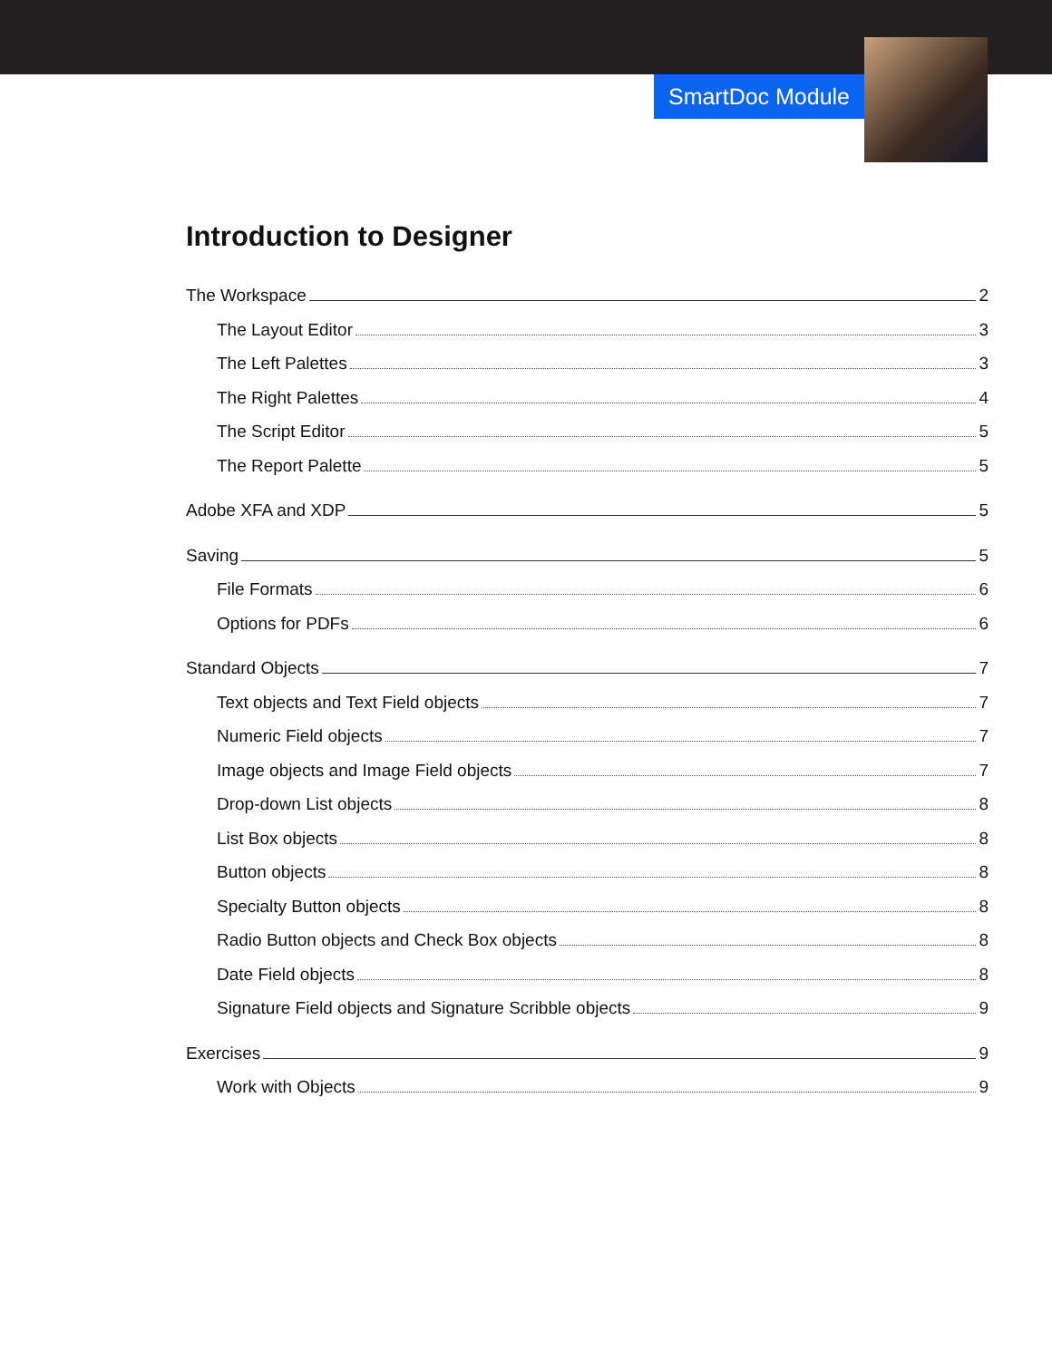SmartDoc Module
Introduction to Designer
The Workspace 2
The Layout Editor 3
The Left Palettes 3
The Right Palettes 4
The Script Editor 5
The Report Palette 5
Adobe XFA and XDP 5
Saving 5
File Formats 6
Options for PDFs 6
Standard Objects 7
Text objects and Text Field objects 7
Numeric Field objects 7
Image objects and Image Field objects 7
Drop-down List objects 8
List Box objects 8
Button objects 8
Specialty Button objects 8
Radio Button objects and Check Box objects 8
Date Field objects 8
Signature Field objects and Signature Scribble objects 9
Exercises 9
Work with Objects 9